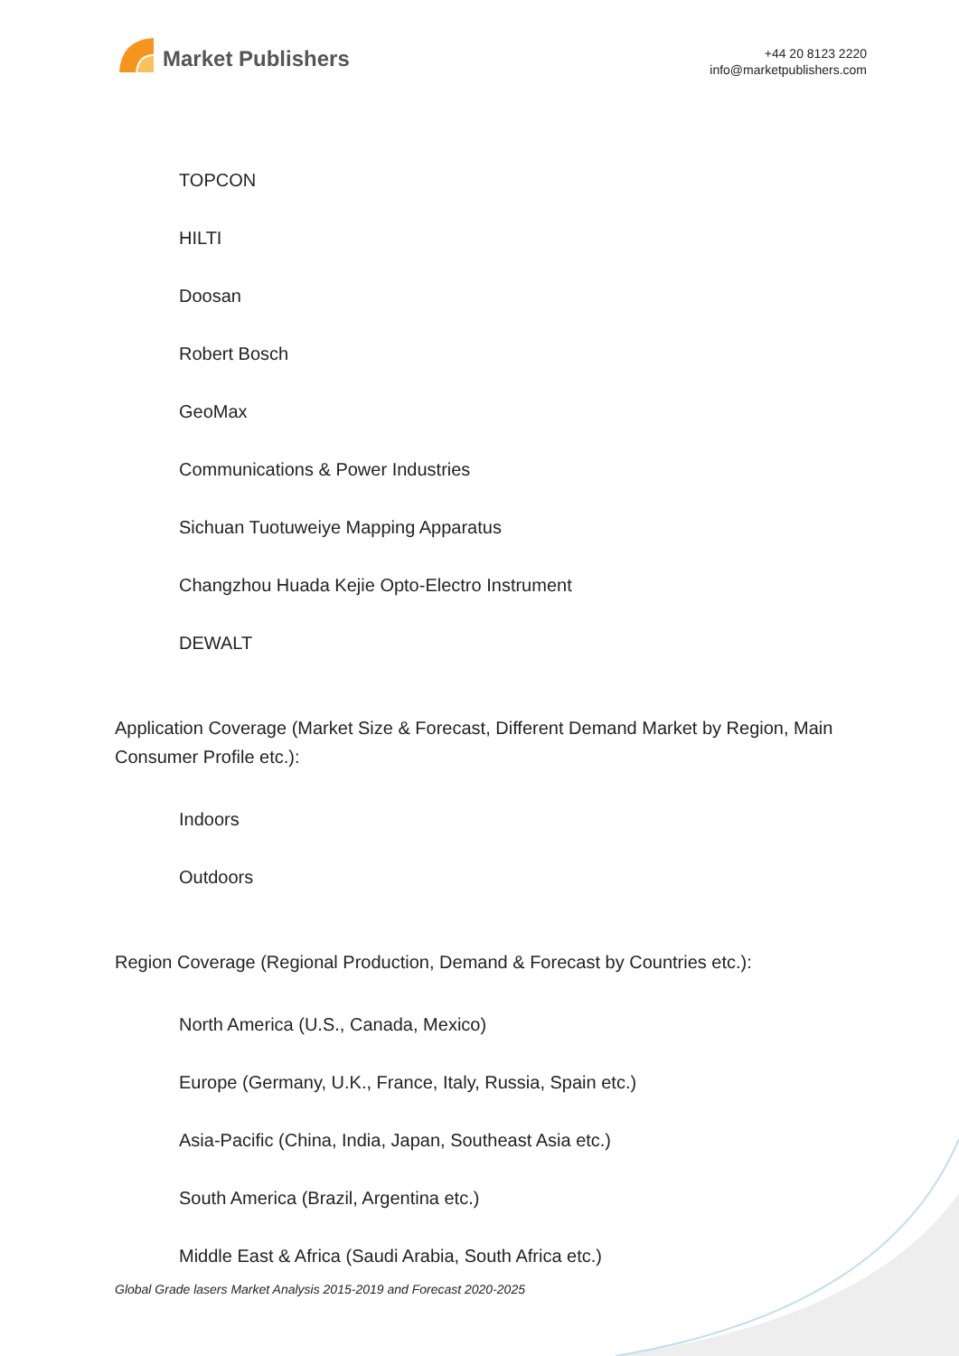Market Publishers
+44 20 8123 2220
info@marketpublishers.com
TOPCON
HILTI
Doosan
Robert Bosch
GeoMax
Communications & Power Industries
Sichuan Tuotuweiye Mapping Apparatus
Changzhou Huada Kejie Opto-Electro Instrument
DEWALT
Application Coverage (Market Size & Forecast, Different Demand Market by Region, Main Consumer Profile etc.):
Indoors
Outdoors
Region Coverage (Regional Production, Demand & Forecast by Countries etc.):
North America (U.S., Canada, Mexico)
Europe (Germany, U.K., France, Italy, Russia, Spain etc.)
Asia-Pacific (China, India, Japan, Southeast Asia etc.)
South America (Brazil, Argentina etc.)
Middle East & Africa (Saudi Arabia, South Africa etc.)
Global Grade lasers Market Analysis 2015-2019 and Forecast 2020-2025